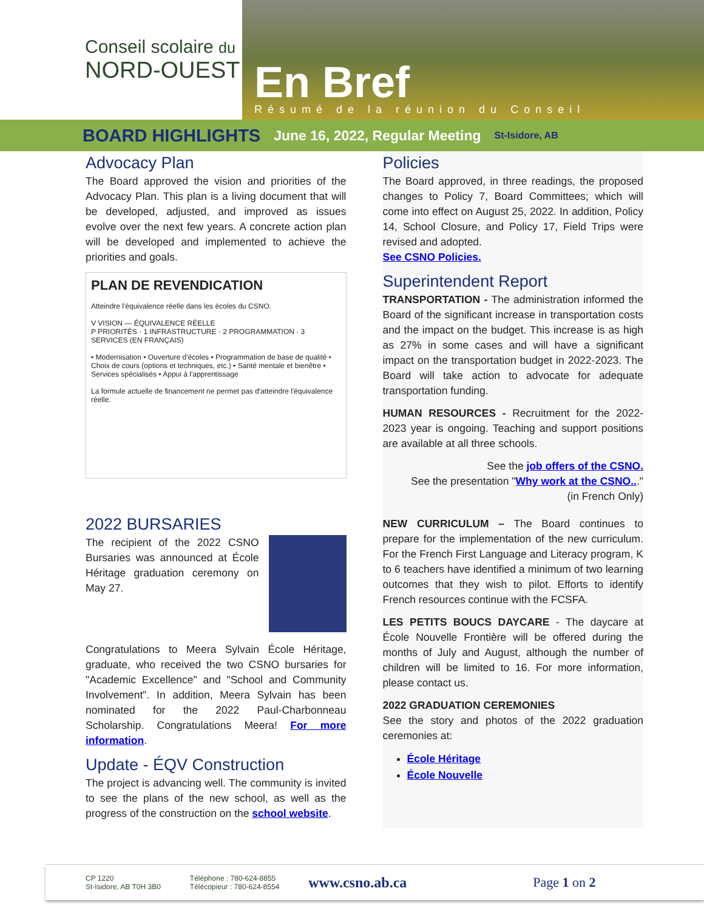Conseil scolaire du
NORD-OUEST
En Bref
Résumé de la réunion du Conseil
BOARD HIGHLIGHTS June 16, 2022, Regular Meeting St-Isidore, AB
Advocacy Plan
The Board approved the vision and priorities of the Advocacy Plan. This plan is a living document that will be developed, adjusted, and improved as issues evolve over the next few years. A concrete action plan will be developed and implemented to achieve the priorities and goals.
PLAN DE REVENDICATION
Atteindre l'équivalence réelle dans les écoles du CSNO.
V VISION — ÉQUIVALENCE RÉELLE
P PRIORITÉS · 1 INFRASTRUCTURE · 2 PROGRAMMATION · 3 SERVICES (EN FRANÇAIS)
• Modernisation • Ouverture d'écoles • Programmation de base de qualité • Choix de cours (options et techniques, etc.) • Santé mentale et bienêtre • Services spécialisés • Appui à l'apprentissage
La formule actuelle de financement ne permet pas d'atteindre l'équivalence réelle.
2022 BURSARIES
The recipient of the 2022 CSNO Bursaries was announced at École Héritage graduation ceremony on May 27.
Congratulations to Meera Sylvain École Héritage, graduate, who received the two CSNO bursaries for "Academic Excellence" and "School and Community Involvement". In addition, Meera Sylvain has been nominated for the 2022 Paul-Charbonneau Scholarship. Congratulations Meera! For more information.
Update - ÉQV Construction
The project is advancing well. The community is invited to see the plans of the new school, as well as the progress of the construction on the school website.
Policies
The Board approved, in three readings, the proposed changes to Policy 7, Board Committees; which will come into effect on August 25, 2022. In addition, Policy 14, School Closure, and Policy 17, Field Trips were revised and adopted.
See CSNO Policies.
Superintendent Report
TRANSPORTATION - The administration informed the Board of the significant increase in transportation costs and the impact on the budget. This increase is as high as 27% in some cases and will have a significant impact on the transportation budget in 2022-2023. The Board will take action to advocate for adequate transportation funding.
HUMAN RESOURCES - Recruitment for the 2022-2023 year is ongoing. Teaching and support positions are available at all three schools.
See the job offers of the CSNO.
See the presentation "Why work at the CSNO..."
(in French Only)
NEW CURRICULUM – The Board continues to prepare for the implementation of the new curriculum. For the French First Language and Literacy program, K to 6 teachers have identified a minimum of two learning outcomes that they wish to pilot. Efforts to identify French resources continue with the FCSFA.
LES PETITS BOUCS DAYCARE - The daycare at École Nouvelle Frontière will be offered during the months of July and August, although the number of children will be limited to 16. For more information, please contact us.
2022 GRADUATION CEREMONIES
See the story and photos of the 2022 graduation ceremonies at:
École Héritage
École Nouvelle
CP 1220
St-Isidore, AB T0H 3B0
Téléphone : 780-624-8855
Télécopieur : 780-624-8554
www.csno.ab.ca Page 1 on 2